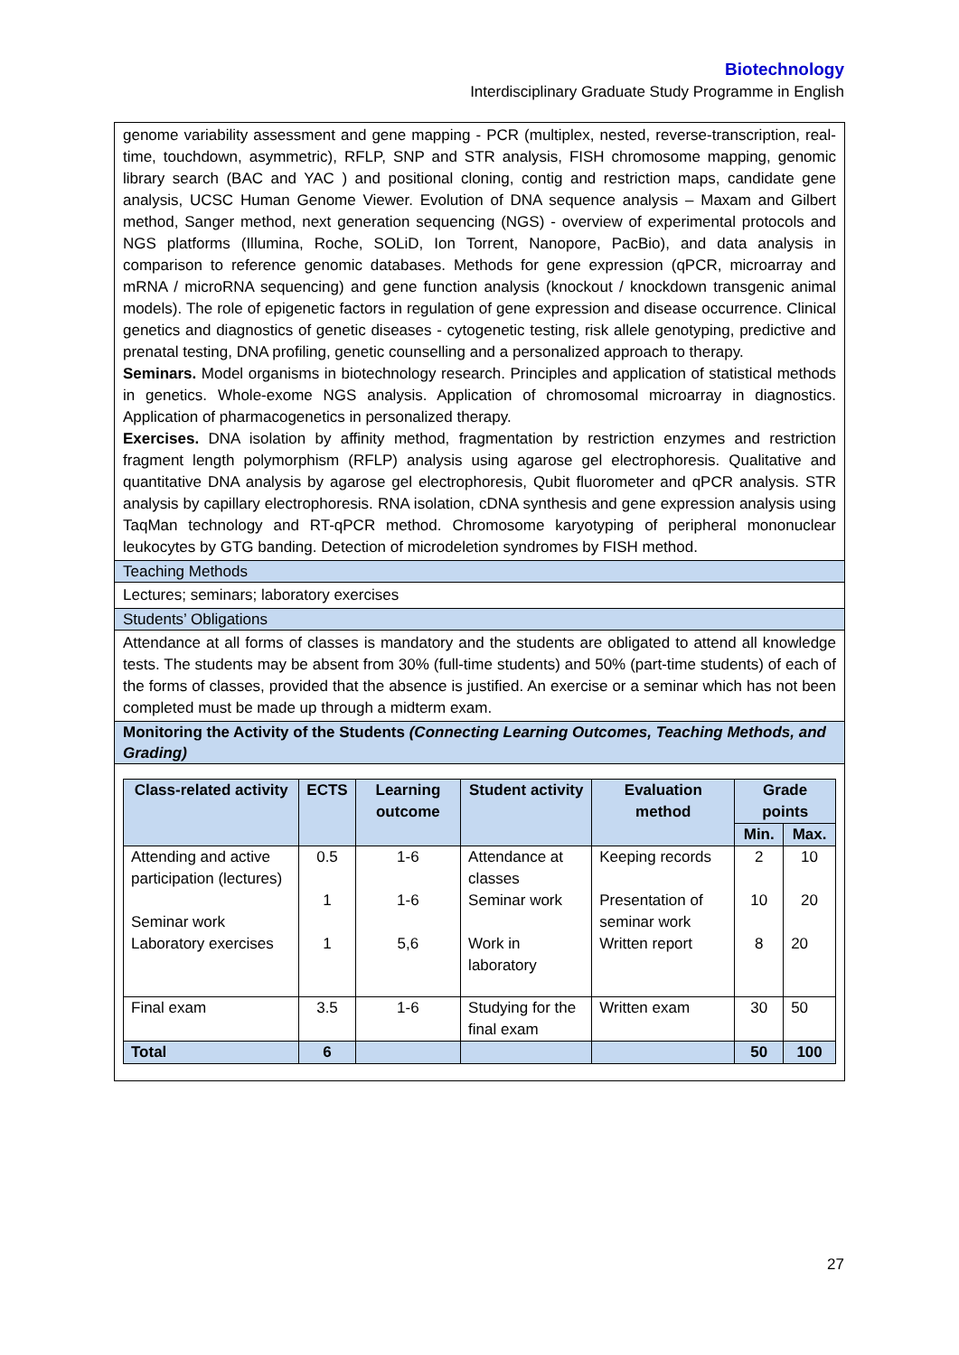Biotechnology
Interdisciplinary Graduate Study Programme in English
genome variability assessment and gene mapping - PCR (multiplex, nested, reverse-transcription, real-time, touchdown, asymmetric), RFLP, SNP and STR analysis, FISH chromosome mapping, genomic library search (BAC and YAC ) and positional cloning, contig and restriction maps, candidate gene analysis, UCSC Human Genome Viewer. Evolution of DNA sequence analysis – Maxam and Gilbert method, Sanger method, next generation sequencing (NGS) - overview of experimental protocols and NGS platforms (Illumina, Roche, SOLiD, Ion Torrent, Nanopore, PacBio), and data analysis in comparison to reference genomic databases. Methods for gene expression (qPCR, microarray and mRNA / microRNA sequencing) and gene function analysis (knockout / knockdown transgenic animal models). The role of epigenetic factors in regulation of gene expression and disease occurrence. Clinical genetics and diagnostics of genetic diseases - cytogenetic testing, risk allele genotyping, predictive and prenatal testing, DNA profiling, genetic counselling and a personalized approach to therapy.
Seminars. Model organisms in biotechnology research. Principles and application of statistical methods in genetics. Whole-exome NGS analysis. Application of chromosomal microarray in diagnostics. Application of pharmacogenetics in personalized therapy.
Exercises. DNA isolation by affinity method, fragmentation by restriction enzymes and restriction fragment length polymorphism (RFLP) analysis using agarose gel electrophoresis. Qualitative and quantitative DNA analysis by agarose gel electrophoresis, Qubit fluorometer and qPCR analysis. STR analysis by capillary electrophoresis. RNA isolation, cDNA synthesis and gene expression analysis using TaqMan technology and RT-qPCR method. Chromosome karyotyping of peripheral mononuclear leukocytes by GTG banding. Detection of microdeletion syndromes by FISH method.
Teaching Methods
Lectures; seminars; laboratory exercises
Students’ Obligations
Attendance at all forms of classes is mandatory and the students are obligated to attend all knowledge tests. The students may be absent from 30% (full-time students) and 50% (part-time students) of each of the forms of classes, provided that the absence is justified. An exercise or a seminar which has not been completed must be made up through a midterm exam.
Monitoring the Activity of the Students (Connecting Learning Outcomes, Teaching Methods, and Grading)
| Class-related activity | ECTS | Learning outcome | Student activity | Evaluation method | Grade points | |
| --- | --- | --- | --- | --- | --- | --- |
| | | | | | Min. | Max. |
| Attending and active participation (lectures) | 0.5 | 1-6 | Attendance at classes | Keeping records | 2 | 10 |
| Seminar work | 1 | 1-6 | Seminar work | Presentation of seminar work | 10 | 20 |
| Laboratory exercises | 1 | 5,6 | Work in laboratory | Written report | 8 | 20 |
| Final exam | 3.5 | 1-6 | Studying for the final exam | Written exam | 30 | 50 |
| Total | 6 | | | | 50 | 100 |
27